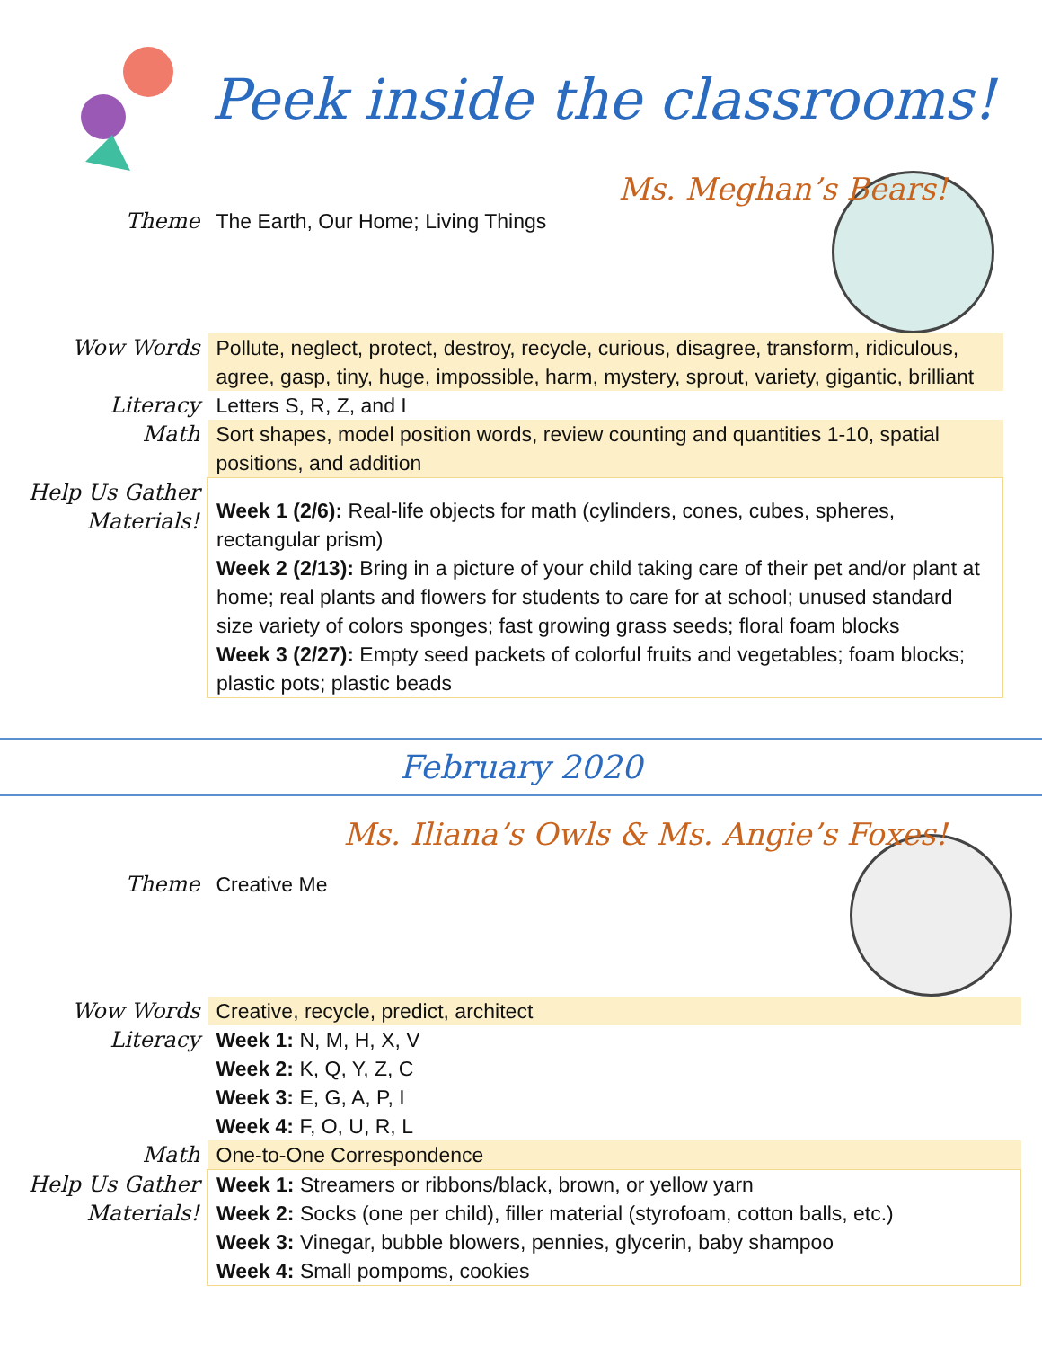Peek inside the classrooms!
Ms. Meghan’s Bears!
| Theme | The Earth, Our Home; Living Things |
| Wow Words | Pollute, neglect, protect, destroy, recycle, curious, disagree, transform, ridiculous, agree, gasp, tiny, huge, impossible, harm, mystery, sprout, variety, gigantic, brilliant |
| Literacy | Letters S, R, Z, and I |
| Math | Sort shapes, model position words, review counting and quantities 1-10, spatial positions, and addition |
| Help Us Gather Materials! | Week 1 (2/6): Real-life objects for math (cylinders, cones, cubes, spheres, rectangular prism) Week 2 (2/13): Bring in a picture of your child taking care of their pet and/or plant at home; real plants and flowers for students to care for at school; unused standard size variety of colors sponges; fast growing grass seeds; floral foam blocks Week 3 (2/27): Empty seed packets of colorful fruits and vegetables; foam blocks; plastic pots; plastic beads |
February 2020
Ms. Iliana’s Owls & Ms. Angie’s Foxes!
| Theme | Creative Me |
| Wow Words | Creative, recycle, predict, architect |
| Literacy | Week 1: N, M, H, X, V Week 2: K, Q, Y, Z, C Week 3: E, G, A, P, I Week 4: F, O, U, R, L |
| Math | One-to-One Correspondence |
| Help Us Gather Materials! | Week 1: Streamers or ribbons/black, brown, or yellow yarn Week 2: Socks (one per child), filler material (styrofoam, cotton balls, etc.) Week 3: Vinegar, bubble blowers, pennies, glycerin, baby shampoo Week 4: Small pompoms, cookies |